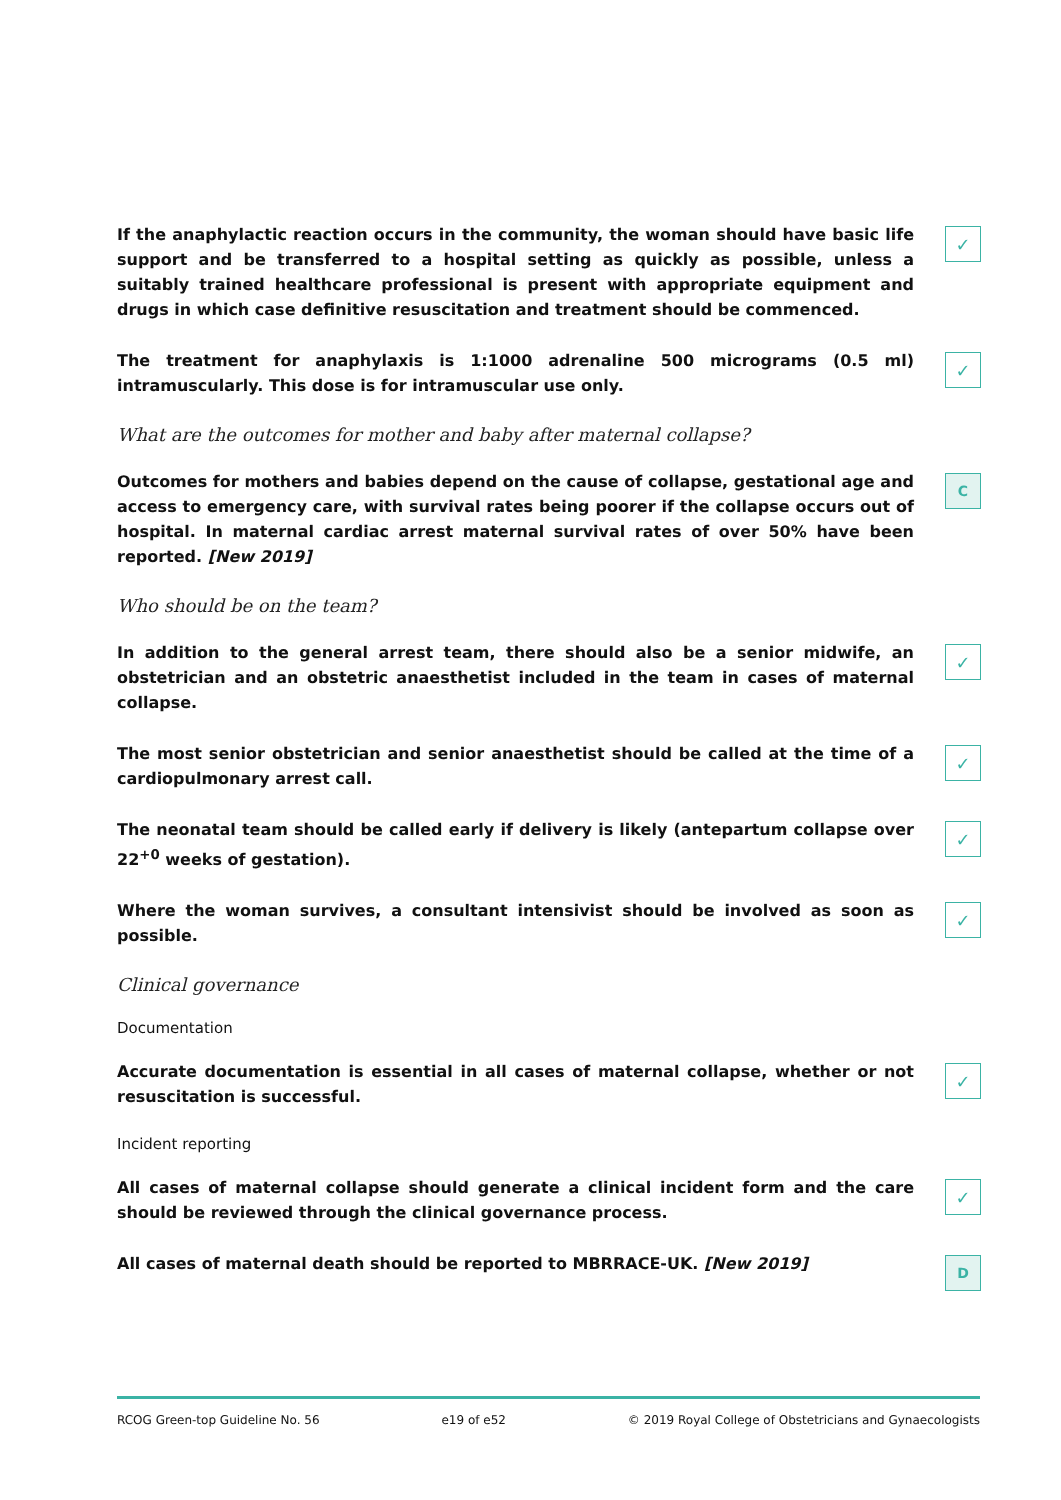If the anaphylactic reaction occurs in the community, the woman should have basic life support and be transferred to a hospital setting as quickly as possible, unless a suitably trained healthcare professional is present with appropriate equipment and drugs in which case definitive resuscitation and treatment should be commenced.
✓
The treatment for anaphylaxis is 1:1000 adrenaline 500 micrograms (0.5 ml) intramuscularly. This dose is for intramuscular use only.
✓
What are the outcomes for mother and baby after maternal collapse?
Outcomes for mothers and babies depend on the cause of collapse, gestational age and access to emergency care, with survival rates being poorer if the collapse occurs out of hospital. In maternal cardiac arrest maternal survival rates of over 50% have been reported. [New 2019]
C
Who should be on the team?
In addition to the general arrest team, there should also be a senior midwife, an obstetrician and an obstetric anaesthetist included in the team in cases of maternal collapse.
✓
The most senior obstetrician and senior anaesthetist should be called at the time of a cardiopulmonary arrest call.
✓
The neonatal team should be called early if delivery is likely (antepartum collapse over 22<sup>+0</sup> weeks of gestation).
✓
Where the woman survives, a consultant intensivist should be involved as soon as possible.
✓
Clinical governance
Documentation
Accurate documentation is essential in all cases of maternal collapse, whether or not resuscitation is successful.
✓
Incident reporting
All cases of maternal collapse should generate a clinical incident form and the care should be reviewed through the clinical governance process.
✓
All cases of maternal death should be reported to MBRRACE-UK. [New 2019]
D
RCOG Green-top Guideline No. 56 e19 of e52 © 2019 Royal College of Obstetricians and Gynaecologists